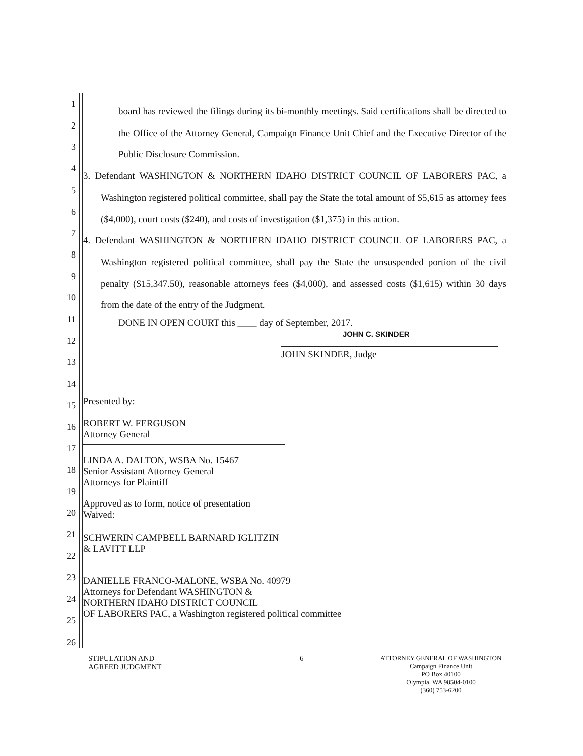1
2
3
4
5
6
7
8
9
10
11
12
13
14
15
16
17
18
19
20
21
22
23
24
25
26
board has reviewed the filings during its bi-monthly meetings. Said certifications shall be directed to the Office of the Attorney General, Campaign Finance Unit Chief and the Executive Director of the Public Disclosure Commission.
3. Defendant WASHINGTON & NORTHERN IDAHO DISTRICT COUNCIL OF LABORERS PAC, a Washington registered political committee, shall pay the State the total amount of $5,615 as attorney fees ($4,000), court costs ($240), and costs of investigation ($1,375) in this action.
4. Defendant WASHINGTON & NORTHERN IDAHO DISTRICT COUNCIL OF LABORERS PAC, a Washington registered political committee, shall pay the State the unsuspended portion of the civil penalty ($15,347.50), reasonable attorneys fees ($4,000), and assessed costs ($1,615) within 30 days from the date of the entry of the Judgment.
DONE IN OPEN COURT this ____ day of September, 2017.
JOHN C. SKINDER
JOHN SKINDER, Judge
Presented by:
ROBERT W. FERGUSON
Attorney General
LINDA A. DALTON, WSBA No. 15467
Senior Assistant Attorney General
Attorneys for Plaintiff
Approved as to form, notice of presentation
Waived:
SCHWERIN CAMPBELL BARNARD IGLITZIN
& LAVITT LLP
DANIELLE FRANCO-MALONE, WSBA No. 40979
Attorneys for Defendant WASHINGTON &
NORTHERN IDAHO DISTRICT COUNCIL
OF LABORERS PAC, a Washington registered political committee
STIPULATION AND
AGREED JUDGMENT
6
ATTORNEY GENERAL OF WASHINGTON
Campaign Finance Unit
PO Box 40100
Olympia, WA 98504-0100
(360) 753-6200